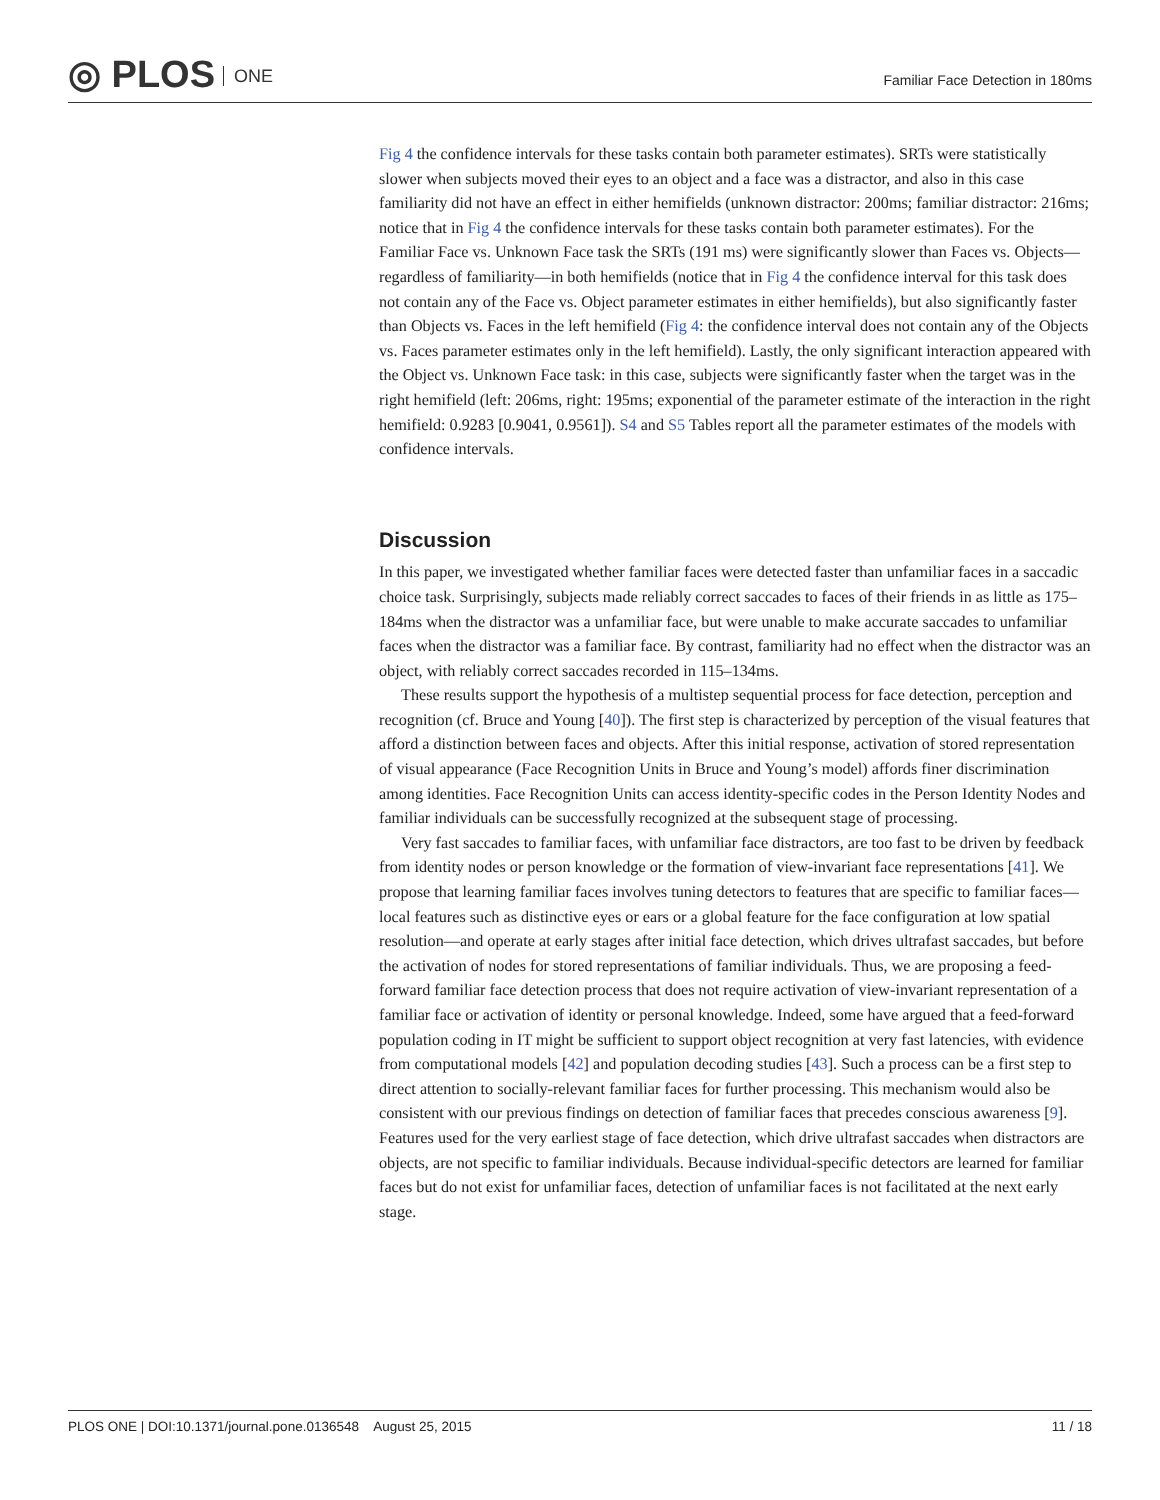◎ PLOS ONE
Familiar Face Detection in 180ms
Fig 4 the confidence intervals for these tasks contain both parameter estimates). SRTs were statistically slower when subjects moved their eyes to an object and a face was a distractor, and also in this case familiarity did not have an effect in either hemifields (unknown distractor: 200ms; familiar distractor: 216ms; notice that in Fig 4 the confidence intervals for these tasks contain both parameter estimates). For the Familiar Face vs. Unknown Face task the SRTs (191 ms) were significantly slower than Faces vs. Objects—regardless of familiarity—in both hemifields (notice that in Fig 4 the confidence interval for this task does not contain any of the Face vs. Object parameter estimates in either hemifields), but also significantly faster than Objects vs. Faces in the left hemifield (Fig 4: the confidence interval does not contain any of the Objects vs. Faces parameter estimates only in the left hemifield). Lastly, the only significant interaction appeared with the Object vs. Unknown Face task: in this case, subjects were significantly faster when the target was in the right hemifield (left: 206ms, right: 195ms; exponential of the parameter estimate of the interaction in the right hemifield: 0.9283 [0.9041, 0.9561]). S4 and S5 Tables report all the parameter estimates of the models with confidence intervals.
Discussion
In this paper, we investigated whether familiar faces were detected faster than unfamiliar faces in a saccadic choice task. Surprisingly, subjects made reliably correct saccades to faces of their friends in as little as 175–184ms when the distractor was a unfamiliar face, but were unable to make accurate saccades to unfamiliar faces when the distractor was a familiar face. By contrast, familiarity had no effect when the distractor was an object, with reliably correct saccades recorded in 115–134ms.
These results support the hypothesis of a multistep sequential process for face detection, perception and recognition (cf. Bruce and Young [40]). The first step is characterized by perception of the visual features that afford a distinction between faces and objects. After this initial response, activation of stored representation of visual appearance (Face Recognition Units in Bruce and Young’s model) affords finer discrimination among identities. Face Recognition Units can access identity-specific codes in the Person Identity Nodes and familiar individuals can be successfully recognized at the subsequent stage of processing.
Very fast saccades to familiar faces, with unfamiliar face distractors, are too fast to be driven by feedback from identity nodes or person knowledge or the formation of view-invariant face representations [41]. We propose that learning familiar faces involves tuning detectors to features that are specific to familiar faces—local features such as distinctive eyes or ears or a global feature for the face configuration at low spatial resolution—and operate at early stages after initial face detection, which drives ultrafast saccades, but before the activation of nodes for stored representations of familiar individuals. Thus, we are proposing a feed-forward familiar face detection process that does not require activation of view-invariant representation of a familiar face or activation of identity or personal knowledge. Indeed, some have argued that a feed-forward population coding in IT might be sufficient to support object recognition at very fast latencies, with evidence from computational models [42] and population decoding studies [43]. Such a process can be a first step to direct attention to socially-relevant familiar faces for further processing. This mechanism would also be consistent with our previous findings on detection of familiar faces that precedes conscious awareness [9]. Features used for the very earliest stage of face detection, which drive ultrafast saccades when distractors are objects, are not specific to familiar individuals. Because individual-specific detectors are learned for familiar faces but do not exist for unfamiliar faces, detection of unfamiliar faces is not facilitated at the next early stage.
PLOS ONE | DOI:10.1371/journal.pone.0136548 August 25, 2015 11 / 18